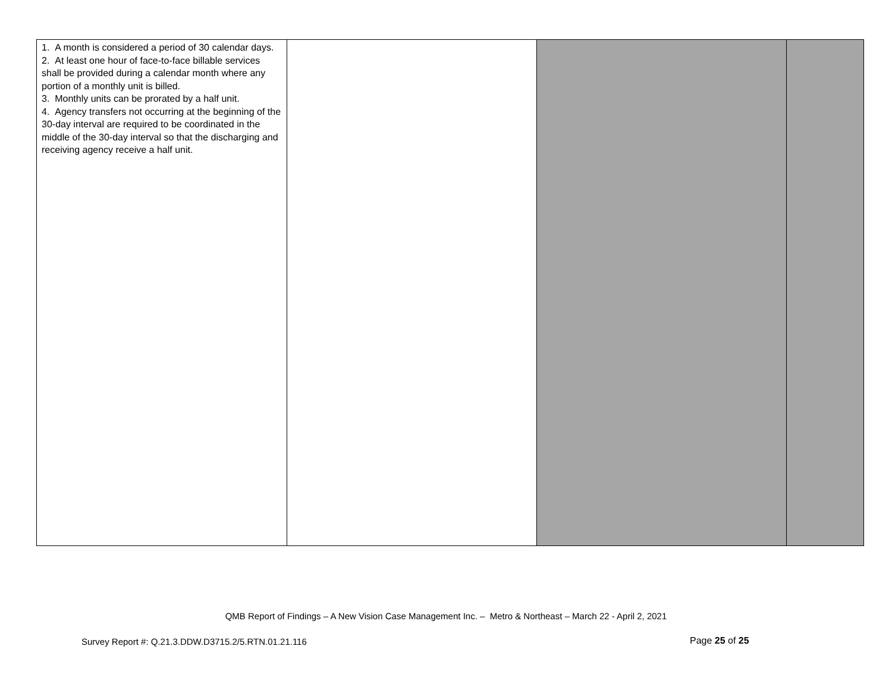| 1. A month is considered a period of 30 calendar days. 2. At least one hour of face-to-face billable services shall be provided during a calendar month where any portion of a monthly unit is billed. 3. Monthly units can be prorated by a half unit. 4. Agency transfers not occurring at the beginning of the 30-day interval are required to be coordinated in the middle of the 30-day interval so that the discharging and receiving agency receive a half unit. | | | |
QMB Report of Findings – A New Vision Case Management Inc. – Metro & Northeast – March 22 - April 2, 2021
Survey Report #: Q.21.3.DDW.D3715.2/5.RTN.01.21.116
Page 25 of 25